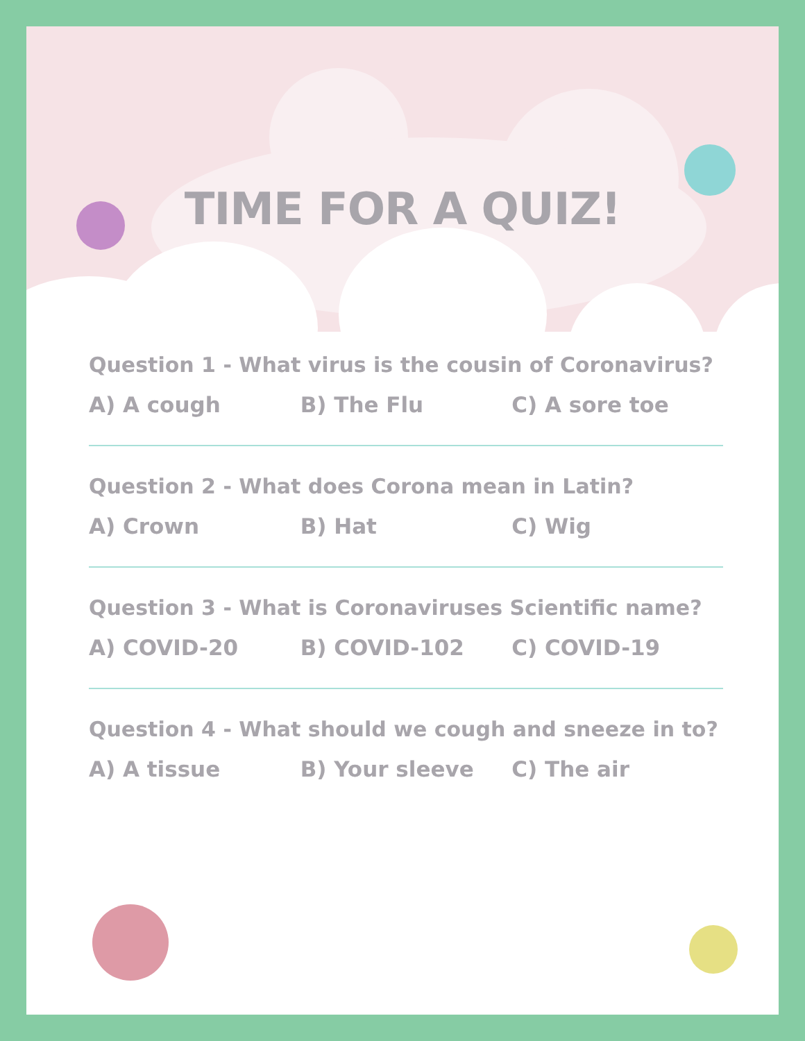TIME FOR A QUIZ!
Question 1 - What virus is the cousin of Coronavirus?
A) A cough B) The Flu C) A sore toe
Question 2 - What does Corona mean in Latin?
A) Crown B) Hat C) Wig
Question 3 - What is Coronaviruses Scientific name?
A) COVID-20 B) COVID-102 C) COVID-19
Question 4 - What should we cough and sneeze in to?
A) A tissue B) Your sleeve C) The air